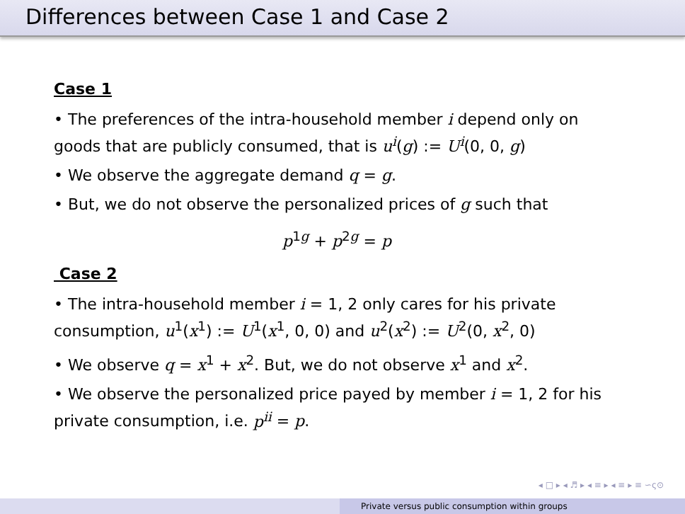Differences between Case 1 and Case 2
Case 1
• The preferences of the intra-household member i depend only on goods that are publicly consumed, that is u<sup>i</sup>(g) := U<sup>i</sup>(0, 0, g)
• We observe the aggregate demand q = g.
• But, we do not observe the personalized prices of g such that
p<sup>1g</sup> + p<sup>2g</sup> = p
Case 2
• The intra-household member i = 1, 2 only cares for his private consumption, u<sup>1</sup>(x<sup>1</sup>) := U<sup>1</sup>(x<sup>1</sup>, 0, 0) and u<sup>2</sup>(x<sup>2</sup>) := U<sup>2</sup>(0, x<sup>2</sup>, 0)
• We observe q = x<sup>1</sup> + x<sup>2</sup>. But, we do not observe x<sup>1</sup> and x<sup>2</sup>.
• We observe the personalized price payed by member i = 1, 2 for his private consumption, i.e. p<sup>ii</sup> = p.
◂ □ ▸ ◂ ♬ ▸ ◂ ≡ ▸ ◂ ≡ ▸ ≡ ∽ς⊙
Private versus public consumption within groups